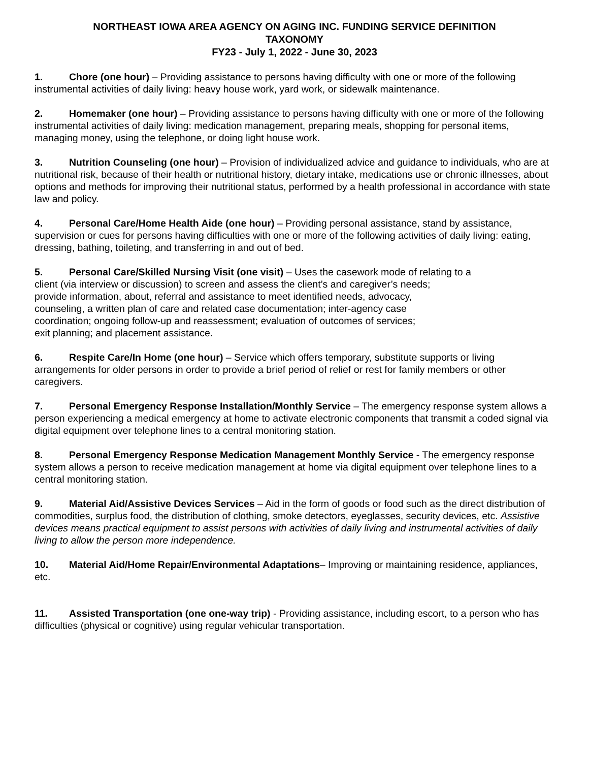NORTHEAST IOWA AREA AGENCY ON AGING INC. FUNDING SERVICE DEFINITION
TAXONOMY
FY23 - July 1, 2022 - June 30, 2023
1. Chore (one hour) – Providing assistance to persons having difficulty with one or more of the following instrumental activities of daily living: heavy house work, yard work, or sidewalk maintenance.
2. Homemaker (one hour) – Providing assistance to persons having difficulty with one or more of the following instrumental activities of daily living: medication management, preparing meals, shopping for personal items, managing money, using the telephone, or doing light house work.
3. Nutrition Counseling (one hour) – Provision of individualized advice and guidance to individuals, who are at nutritional risk, because of their health or nutritional history, dietary intake, medications use or chronic illnesses, about options and methods for improving their nutritional status, performed by a health professional in accordance with state law and policy.
4. Personal Care/Home Health Aide (one hour) – Providing personal assistance, stand by assistance, supervision or cues for persons having difficulties with one or more of the following activities of daily living: eating, dressing, bathing, toileting, and transferring in and out of bed.
5. Personal Care/Skilled Nursing Visit (one visit) – Uses the casework mode of relating to a
client (via interview or discussion) to screen and assess the client’s and caregiver’s needs;
provide information, about, referral and assistance to meet identified needs, advocacy,
counseling, a written plan of care and related case documentation; inter-agency case
coordination; ongoing follow-up and reassessment; evaluation of outcomes of services;
exit planning; and placement assistance.
6. Respite Care/In Home (one hour) – Service which offers temporary, substitute supports or living arrangements for older persons in order to provide a brief period of relief or rest for family members or other caregivers.
7. Personal Emergency Response Installation/Monthly Service – The emergency response system allows a person experiencing a medical emergency at home to activate electronic components that transmit a coded signal via digital equipment over telephone lines to a central monitoring station.
8. Personal Emergency Response Medication Management Monthly Service - The emergency response system allows a person to receive medication management at home via digital equipment over telephone lines to a central monitoring station.
9. Material Aid/Assistive Devices Services – Aid in the form of goods or food such as the direct distribution of commodities, surplus food, the distribution of clothing, smoke detectors, eyeglasses, security devices, etc. Assistive devices means practical equipment to assist persons with activities of daily living and instrumental activities of daily living to allow the person more independence.
10. Material Aid/Home Repair/Environmental Adaptations– Improving or maintaining residence, appliances, etc.
11. Assisted Transportation (one one-way trip) - Providing assistance, including escort, to a person who has difficulties (physical or cognitive) using regular vehicular transportation.